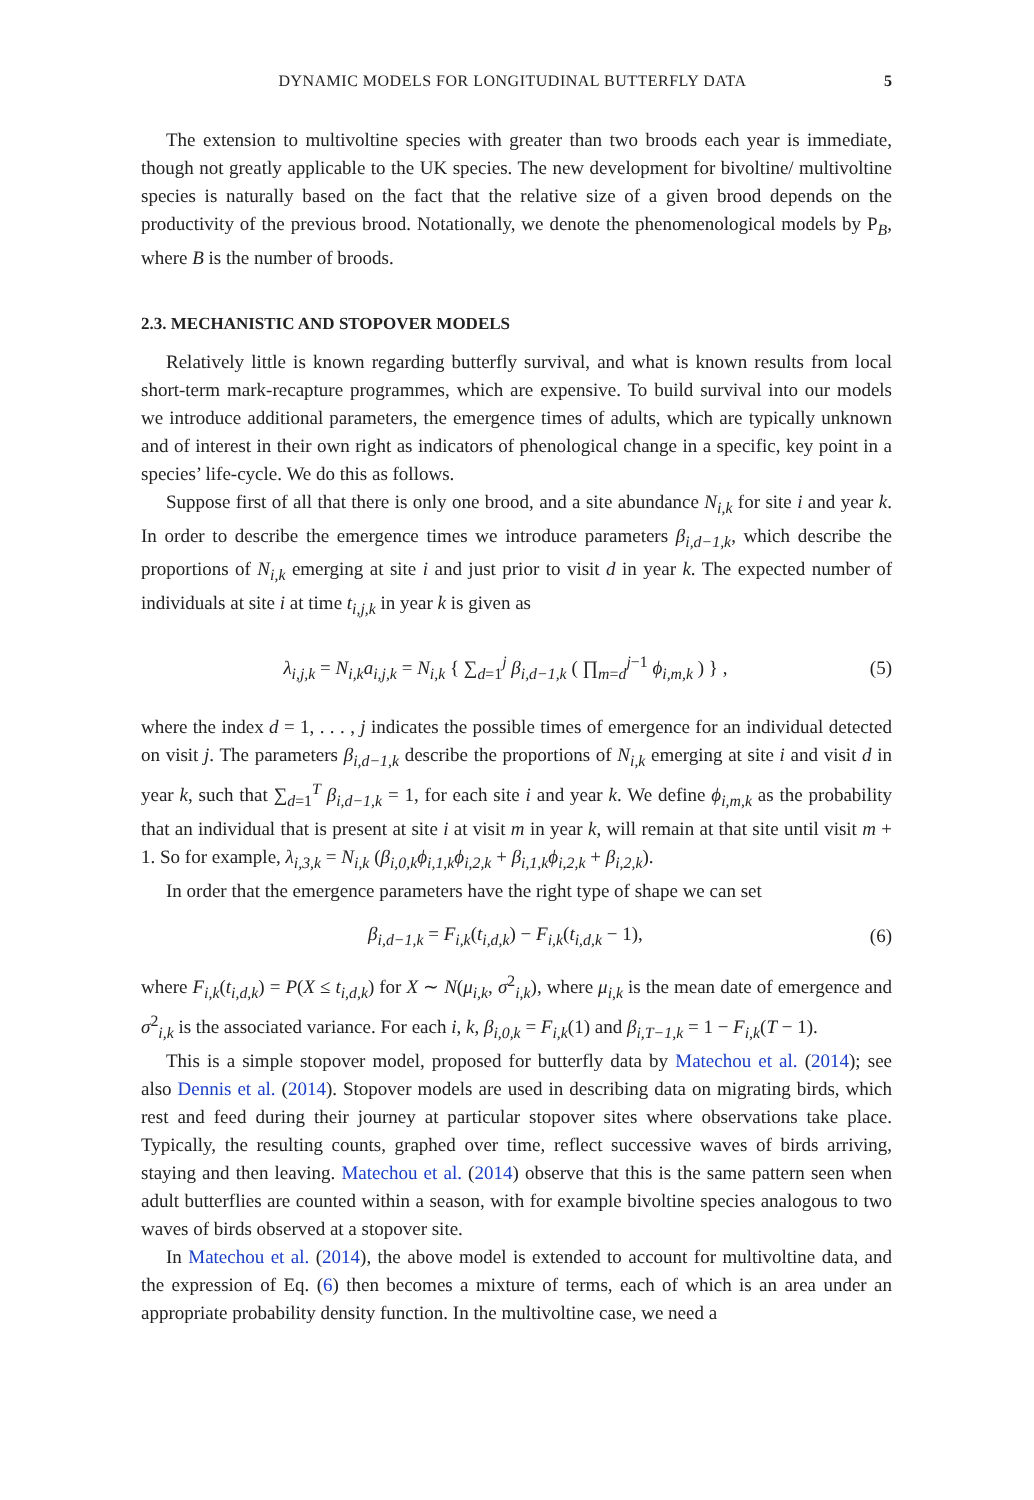DYNAMIC MODELS FOR LONGITUDINAL BUTTERFLY DATA 5
The extension to multivoltine species with greater than two broods each year is immediate, though not greatly applicable to the UK species. The new development for bivoltine/ multivoltine species is naturally based on the fact that the relative size of a given brood depends on the productivity of the previous brood. Notationally, we denote the phenomenological models by P<sub>B</sub>, where B is the number of broods.
2.3. MECHANISTIC AND STOPOVER MODELS
Relatively little is known regarding butterfly survival, and what is known results from local short-term mark-recapture programmes, which are expensive. To build survival into our models we introduce additional parameters, the emergence times of adults, which are typically unknown and of interest in their own right as indicators of phenological change in a specific, key point in a species’ life-cycle. We do this as follows.
Suppose first of all that there is only one brood, and a site abundance N<sub>i,k</sub> for site i and year k. In order to describe the emergence times we introduce parameters β<sub>i,d−1,k</sub>, which describe the proportions of N<sub>i,k</sub> emerging at site i and just prior to visit d in year k. The expected number of individuals at site i at time t<sub>i,j,k</sub> in year k is given as
λ<sub>i,j,k</sub> = N<sub>i,k</sub>a<sub>i,j,k</sub> = N<sub>i,k</sub> { ∑<sub>d=1</sub><sup>j</sup> β<sub>i,d−1,k</sub> ( ∏<sub>m=d</sub><sup>j−1</sup> ϕ<sub>i,m,k</sub> ) } , (5)
where the index d = 1, . . . , j indicates the possible times of emergence for an individual detected on visit j. The parameters β<sub>i,d−1,k</sub> describe the proportions of N<sub>i,k</sub> emerging at site i and visit d in year k, such that ∑<sub>d=1</sub><sup>T</sup> β<sub>i,d−1,k</sub> = 1, for each site i and year k. We define ϕ<sub>i,m,k</sub> as the probability that an individual that is present at site i at visit m in year k, will remain at that site until visit m + 1. So for example, λ<sub>i,3,k</sub> = N<sub>i,k</sub> (β<sub>i,0,k</sub>ϕ<sub>i,1,k</sub>ϕ<sub>i,2,k</sub> + β<sub>i,1,k</sub>ϕ<sub>i,2,k</sub> + β<sub>i,2,k</sub>).
In order that the emergence parameters have the right type of shape we can set
β<sub>i,d−1,k</sub> = F<sub>i,k</sub>(t<sub>i,d,k</sub>) − F<sub>i,k</sub>(t<sub>i,d,k</sub> − 1), (6)
where F<sub>i,k</sub>(t<sub>i,d,k</sub>) = P(X ≤ t<sub>i,d,k</sub>) for X ∼ N(μ<sub>i,k</sub>, σ<sup>2</sup><sub>i,k</sub>), where μ<sub>i,k</sub> is the mean date of emergence and σ<sup>2</sup><sub>i,k</sub> is the associated variance. For each i, k, β<sub>i,0,k</sub> = F<sub>i,k</sub>(1) and β<sub>i,T−1,k</sub> = 1 − F<sub>i,k</sub>(T − 1).
This is a simple stopover model, proposed for butterfly data by Matechou et al. (2014); see also Dennis et al. (2014). Stopover models are used in describing data on migrating birds, which rest and feed during their journey at particular stopover sites where observations take place. Typically, the resulting counts, graphed over time, reflect successive waves of birds arriving, staying and then leaving. Matechou et al. (2014) observe that this is the same pattern seen when adult butterflies are counted within a season, with for example bivoltine species analogous to two waves of birds observed at a stopover site.
In Matechou et al. (2014), the above model is extended to account for multivoltine data, and the expression of Eq. (6) then becomes a mixture of terms, each of which is an area under an appropriate probability density function. In the multivoltine case, we need a